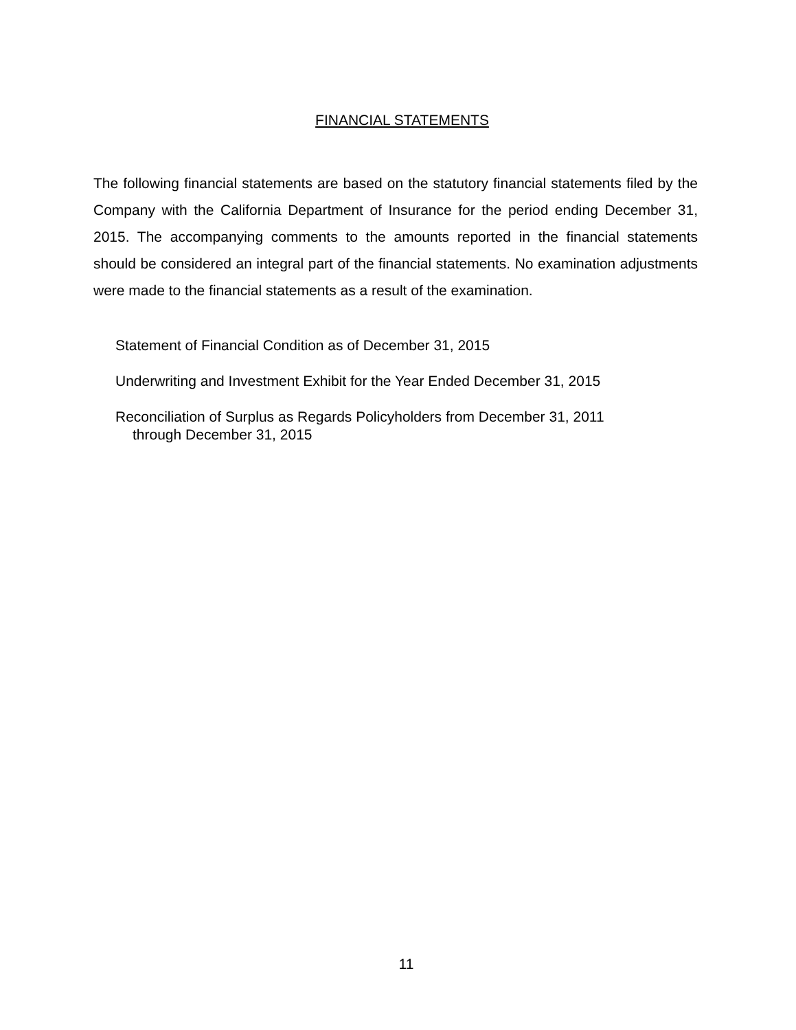FINANCIAL STATEMENTS
The following financial statements are based on the statutory financial statements filed by the Company with the California Department of Insurance for the period ending December 31, 2015. The accompanying comments to the amounts reported in the financial statements should be considered an integral part of the financial statements. No examination adjustments were made to the financial statements as a result of the examination.
Statement of Financial Condition as of December 31, 2015
Underwriting and Investment Exhibit for the Year Ended December 31, 2015
Reconciliation of Surplus as Regards Policyholders from December 31, 2011
through December 31, 2015
11